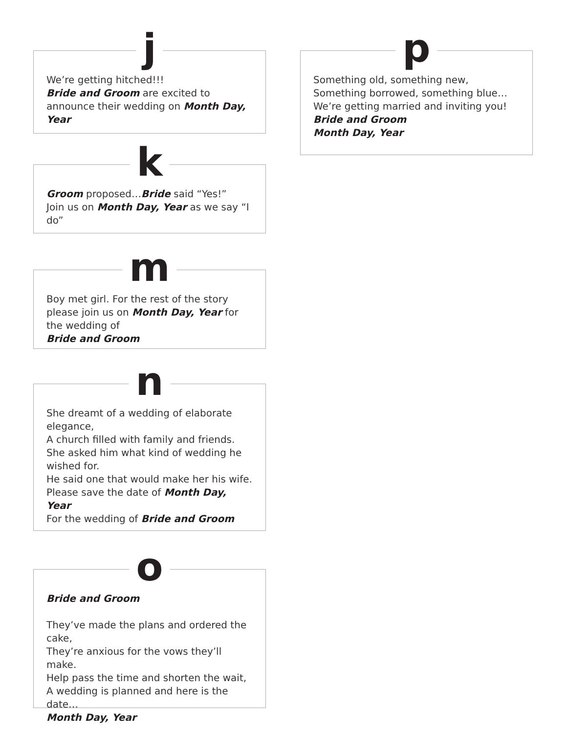j
We’re getting hitched!!!
Bride and Groom are excited to announce their wedding on Month Day, Year
k
Groom proposed…Bride said “Yes!”
Join us on Month Day, Year as we say “I do”
m
Boy met girl. For the rest of the story please join us on Month Day, Year for the wedding of
Bride and Groom
n
She dreamt of a wedding of elaborate elegance,
A church filled with family and friends.
She asked him what kind of wedding he wished for.
He said one that would make her his wife.
Please save the date of Month Day, Year
For the wedding of Bride and Groom
o
Bride and Groom
They’ve made the plans and ordered the cake,
They’re anxious for the vows they’ll make.
Help pass the time and shorten the wait,
A wedding is planned and here is the date…
Month Day, Year
p
Something old, something new,
Something borrowed, something blue…
We’re getting married and inviting you!
Bride and Groom
Month Day, Year